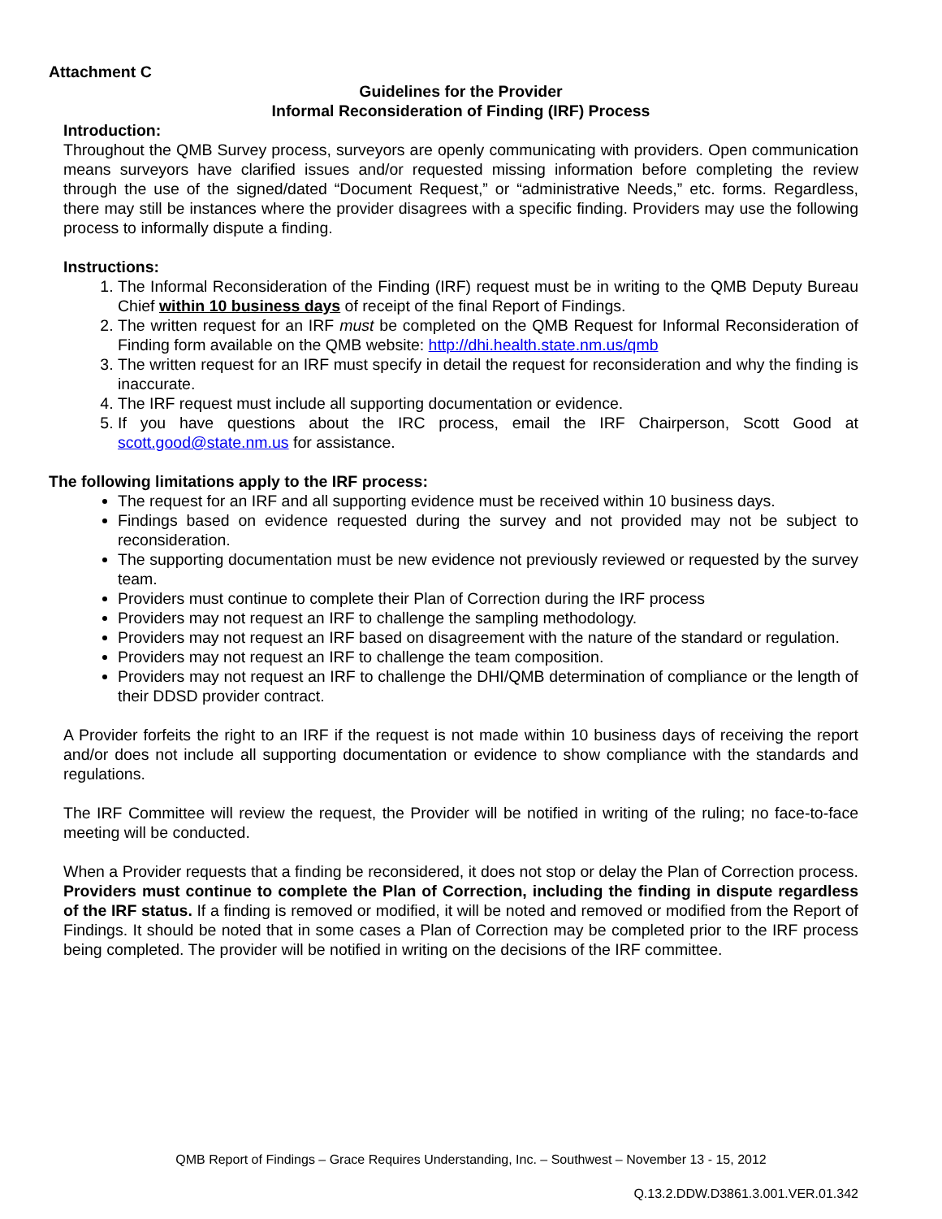Attachment C
Guidelines for the Provider
Informal Reconsideration of Finding (IRF) Process
Introduction:
Throughout the QMB Survey process, surveyors are openly communicating with providers. Open communication means surveyors have clarified issues and/or requested missing information before completing the review through the use of the signed/dated “Document Request,” or “administrative Needs,” etc. forms. Regardless, there may still be instances where the provider disagrees with a specific finding. Providers may use the following process to informally dispute a finding.
Instructions:
1. The Informal Reconsideration of the Finding (IRF) request must be in writing to the QMB Deputy Bureau Chief within 10 business days of receipt of the final Report of Findings.
2. The written request for an IRF must be completed on the QMB Request for Informal Reconsideration of Finding form available on the QMB website: http://dhi.health.state.nm.us/qmb
3. The written request for an IRF must specify in detail the request for reconsideration and why the finding is inaccurate.
4. The IRF request must include all supporting documentation or evidence.
5. If you have questions about the IRC process, email the IRF Chairperson, Scott Good at scott.good@state.nm.us for assistance.
The following limitations apply to the IRF process:
The request for an IRF and all supporting evidence must be received within 10 business days.
Findings based on evidence requested during the survey and not provided may not be subject to reconsideration.
The supporting documentation must be new evidence not previously reviewed or requested by the survey team.
Providers must continue to complete their Plan of Correction during the IRF process
Providers may not request an IRF to challenge the sampling methodology.
Providers may not request an IRF based on disagreement with the nature of the standard or regulation.
Providers may not request an IRF to challenge the team composition.
Providers may not request an IRF to challenge the DHI/QMB determination of compliance or the length of their DDSD provider contract.
A Provider forfeits the right to an IRF if the request is not made within 10 business days of receiving the report and/or does not include all supporting documentation or evidence to show compliance with the standards and regulations.
The IRF Committee will review the request, the Provider will be notified in writing of the ruling; no face-to-face meeting will be conducted.
When a Provider requests that a finding be reconsidered, it does not stop or delay the Plan of Correction process. Providers must continue to complete the Plan of Correction, including the finding in dispute regardless of the IRF status. If a finding is removed or modified, it will be noted and removed or modified from the Report of Findings. It should be noted that in some cases a Plan of Correction may be completed prior to the IRF process being completed. The provider will be notified in writing on the decisions of the IRF committee.
QMB Report of Findings – Grace Requires Understanding, Inc. – Southwest – November 13 - 15, 2012
Q.13.2.DDW.D3861.3.001.VER.01.342